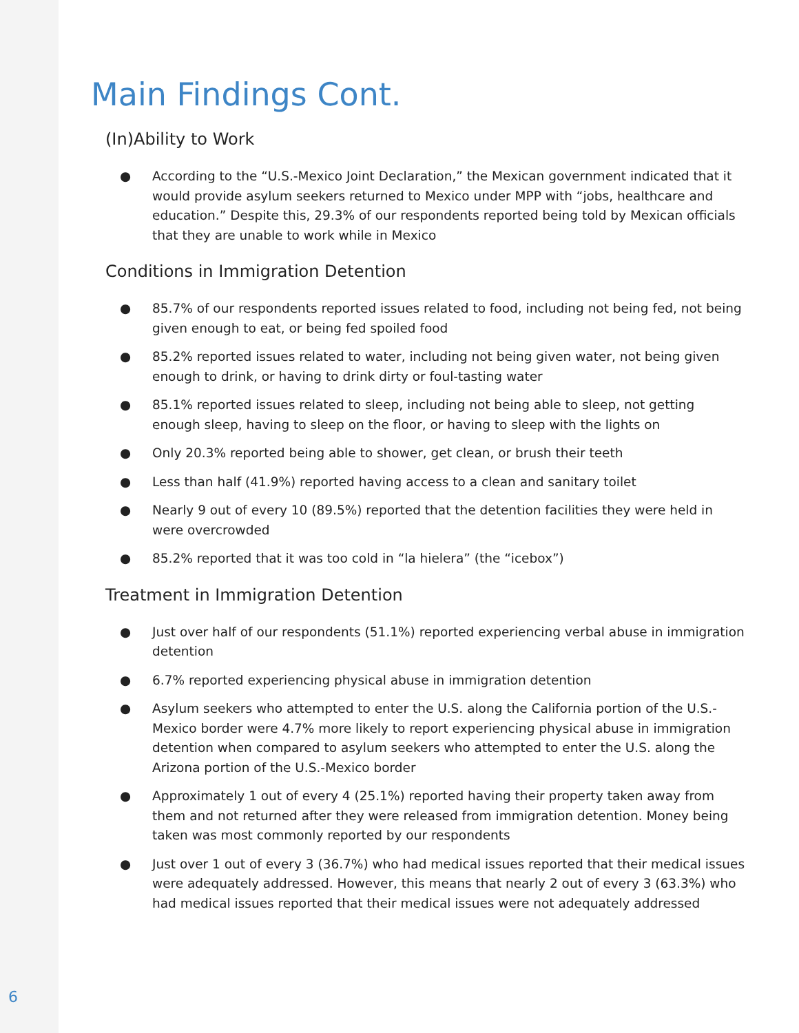Main Findings Cont.
(In)Ability to Work
● According to the “U.S.-Mexico Joint Declaration,” the Mexican government indicated that it would provide asylum seekers returned to Mexico under MPP with “jobs, healthcare and education.” Despite this, 29.3% of our respondents reported being told by Mexican officials that they are unable to work while in Mexico
Conditions in Immigration Detention
● 85.7% of our respondents reported issues related to food, including not being fed, not being given enough to eat, or being fed spoiled food
● 85.2% reported issues related to water, including not being given water, not being given enough to drink, or having to drink dirty or foul-tasting water
● 85.1% reported issues related to sleep, including not being able to sleep, not getting enough sleep, having to sleep on the floor, or having to sleep with the lights on
● Only 20.3% reported being able to shower, get clean, or brush their teeth
● Less than half (41.9%) reported having access to a clean and sanitary toilet
● Nearly 9 out of every 10 (89.5%) reported that the detention facilities they were held in were overcrowded
● 85.2% reported that it was too cold in “la hielera” (the “icebox”)
Treatment in Immigration Detention
● Just over half of our respondents (51.1%) reported experiencing verbal abuse in immigration detention
● 6.7% reported experiencing physical abuse in immigration detention
● Asylum seekers who attempted to enter the U.S. along the California portion of the U.S.-Mexico border were 4.7% more likely to report experiencing physical abuse in immigration detention when compared to asylum seekers who attempted to enter the U.S. along the Arizona portion of the U.S.-Mexico border
● Approximately 1 out of every 4 (25.1%) reported having their property taken away from them and not returned after they were released from immigration detention. Money being taken was most commonly reported by our respondents
● Just over 1 out of every 3 (36.7%) who had medical issues reported that their medical issues were adequately addressed. However, this means that nearly 2 out of every 3 (63.3%) who had medical issues reported that their medical issues were not adequately addressed
6